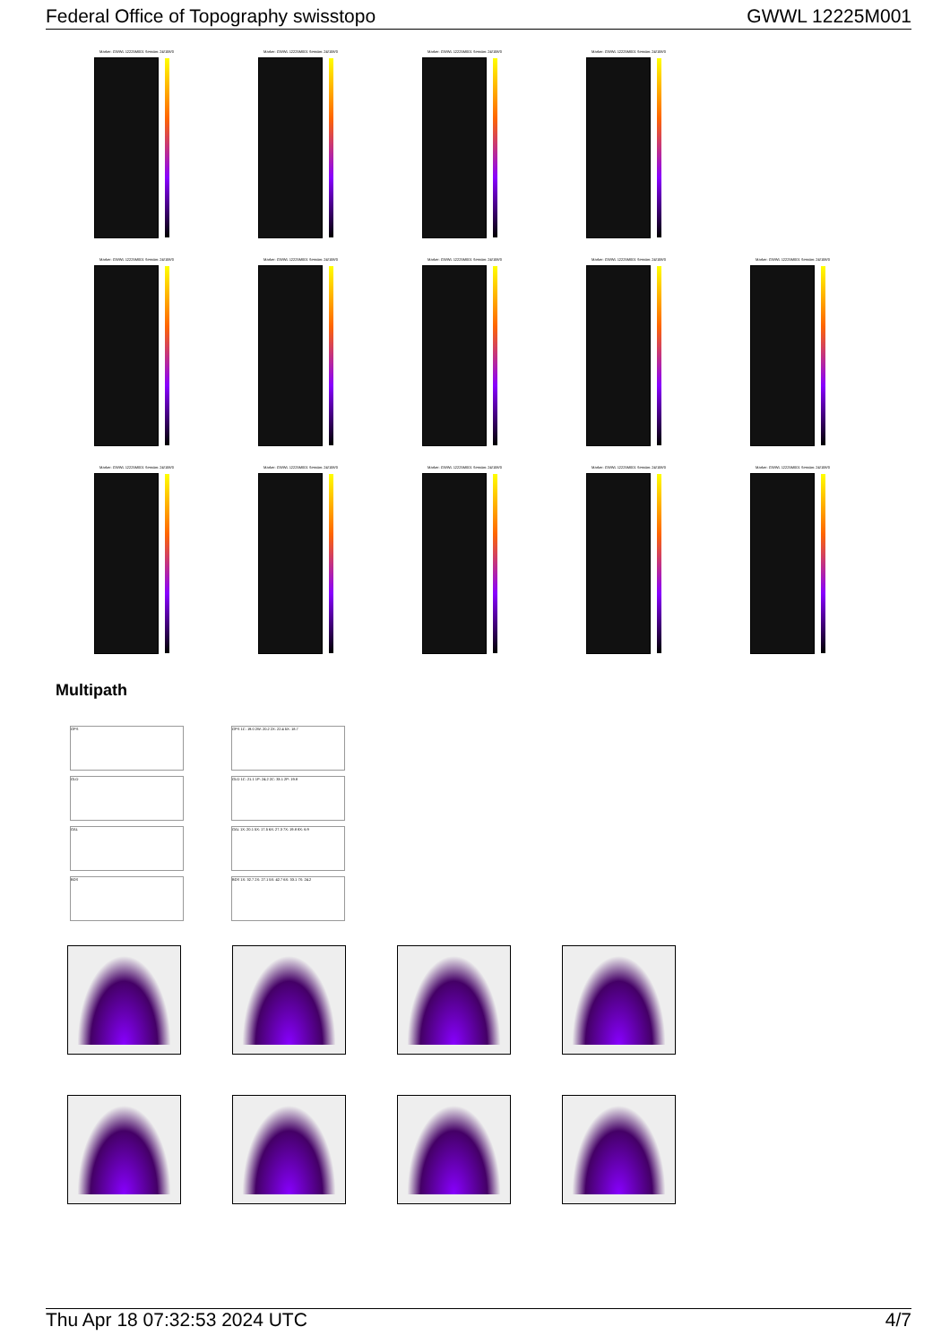Federal Office of Topography swisstopo GWWL 12225M001
Marker: GWWL 12225M001 Session: 24/108/0 Marker: GWWL 12225M001 Session: 24/108/0 Marker: GWWL 12225M001 Session: 24/108/0 Marker: GWWL 12225M001 Session: 24/108/0
Marker: GWWL 12225M001 Session: 24/108/0 Marker: GWWL 12225M001 Session: 24/108/0 Marker: GWWL 12225M001 Session: 24/108/0 Marker: GWWL 12225M001 Session: 24/108/0 Marker: GWWL 12225M001 Session: 24/108/0
Marker: GWWL 12225M001 Session: 24/108/0 Marker: GWWL 12225M001 Session: 24/108/0 Marker: GWWL 12225M001 Session: 24/108/0 Marker: GWWL 12225M001 Session: 24/108/0 Marker: GWWL 12225M001 Session: 24/108/0
Multipath
GPS GPS 1C: 19.0 2W: 20.2 2X: 22.4 5X: 18.7
GLO GLO 1C: 21.1 1P: 24.2 2C: 33.1 2P: 19.8
GAL GAL 1X: 20.1 5X: 17.5 6X: 27.3 7X: 19.8 8X: 6.9
BDS BDS 1X: 32.7 2X: 27.1 5X: 42.7 6X: 33.1 7X: 24.2
Thu Apr 18 07:32:53 2024 UTC 4/7